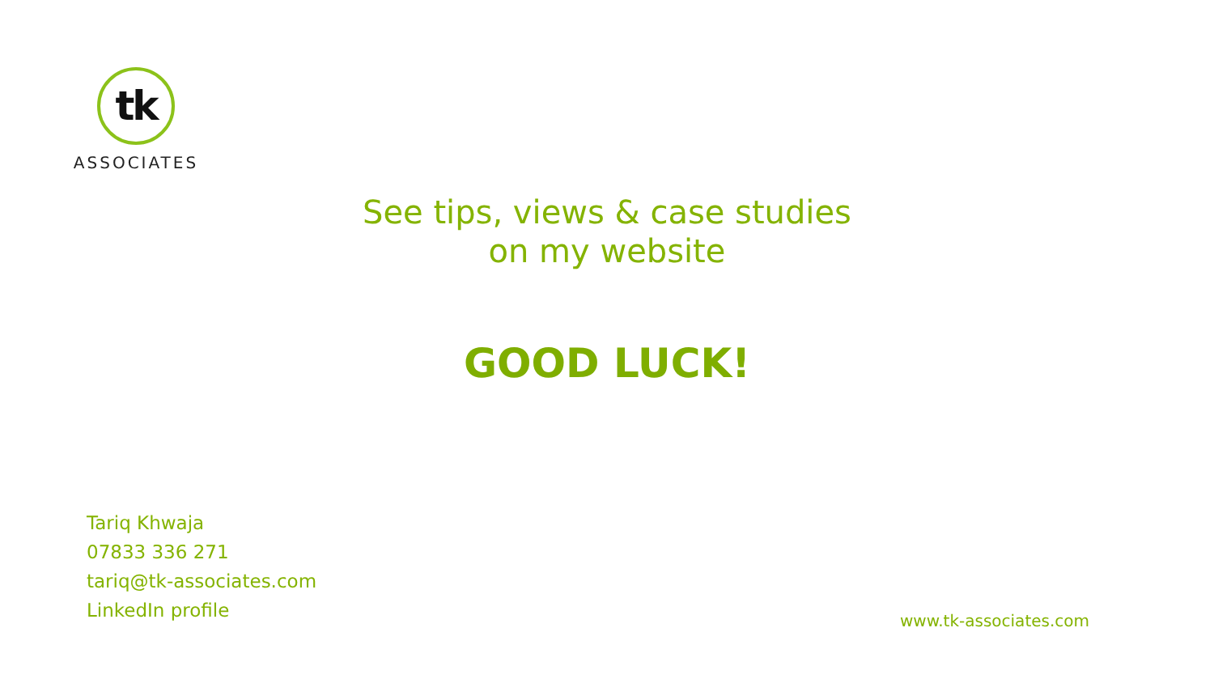tk
ASSOCIATES
See tips, views & case studies
on my website
GOOD LUCK!
Tariq Khwaja
07833 336 271
tariq@tk-associates.com
LinkedIn profile
www.tk-associates.com